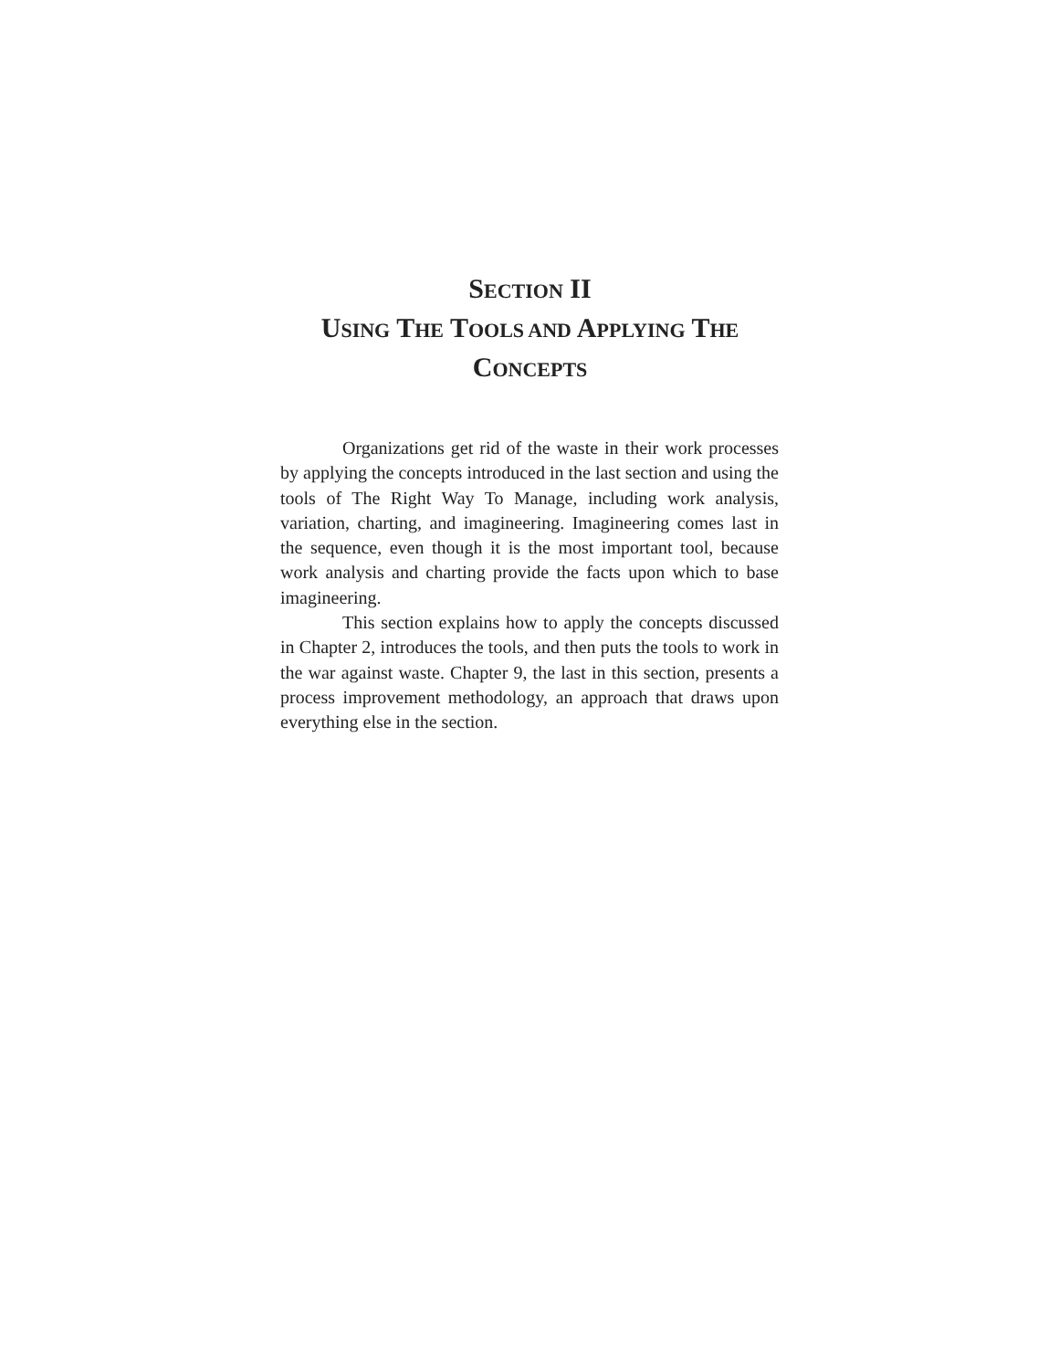SECTION II
USING THE TOOLS AND APPLYING THE
CONCEPTS
Organizations get rid of the waste in their work processes by applying the concepts introduced in the last section and using the tools of The Right Way To Manage, including work analysis, variation, charting, and imagineering. Imagineering comes last in the sequence, even though it is the most important tool, because work analysis and charting provide the facts upon which to base imagineering.
This section explains how to apply the concepts discussed in Chapter 2, introduces the tools, and then puts the tools to work in the war against waste. Chapter 9, the last in this section, presents a process improvement methodology, an approach that draws upon everything else in the section.